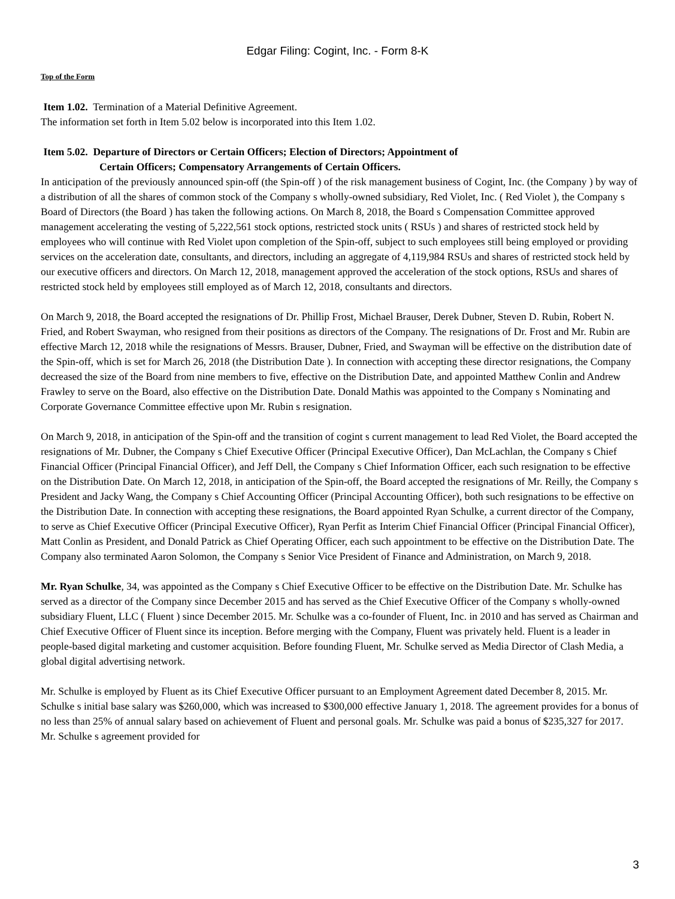Edgar Filing: Cogint, Inc. - Form 8-K
Top of the Form
Item 1.02. Termination of a Material Definitive Agreement.
The information set forth in Item 5.02 below is incorporated into this Item 1.02.
Item 5.02. Departure of Directors or Certain Officers; Election of Directors; Appointment of
Certain Officers; Compensatory Arrangements of Certain Officers.
In anticipation of the previously announced spin-off (the Spin-off ) of the risk management business of Cogint, Inc. (the Company ) by way of a distribution of all the shares of common stock of the Company s wholly-owned subsidiary, Red Violet, Inc. ( Red Violet ), the Company s Board of Directors (the Board ) has taken the following actions. On March 8, 2018, the Board s Compensation Committee approved management accelerating the vesting of 5,222,561 stock options, restricted stock units ( RSUs ) and shares of restricted stock held by employees who will continue with Red Violet upon completion of the Spin-off, subject to such employees still being employed or providing services on the acceleration date, consultants, and directors, including an aggregate of 4,119,984 RSUs and shares of restricted stock held by our executive officers and directors. On March 12, 2018, management approved the acceleration of the stock options, RSUs and shares of restricted stock held by employees still employed as of March 12, 2018, consultants and directors.
On March 9, 2018, the Board accepted the resignations of Dr. Phillip Frost, Michael Brauser, Derek Dubner, Steven D. Rubin, Robert N. Fried, and Robert Swayman, who resigned from their positions as directors of the Company. The resignations of Dr. Frost and Mr. Rubin are effective March 12, 2018 while the resignations of Messrs. Brauser, Dubner, Fried, and Swayman will be effective on the distribution date of the Spin-off, which is set for March 26, 2018 (the Distribution Date ). In connection with accepting these director resignations, the Company decreased the size of the Board from nine members to five, effective on the Distribution Date, and appointed Matthew Conlin and Andrew Frawley to serve on the Board, also effective on the Distribution Date. Donald Mathis was appointed to the Company s Nominating and Corporate Governance Committee effective upon Mr. Rubin s resignation.
On March 9, 2018, in anticipation of the Spin-off and the transition of cogint s current management to lead Red Violet, the Board accepted the resignations of Mr. Dubner, the Company s Chief Executive Officer (Principal Executive Officer), Dan McLachlan, the Company s Chief Financial Officer (Principal Financial Officer), and Jeff Dell, the Company s Chief Information Officer, each such resignation to be effective on the Distribution Date. On March 12, 2018, in anticipation of the Spin-off, the Board accepted the resignations of Mr. Reilly, the Company s President and Jacky Wang, the Company s Chief Accounting Officer (Principal Accounting Officer), both such resignations to be effective on the Distribution Date. In connection with accepting these resignations, the Board appointed Ryan Schulke, a current director of the Company, to serve as Chief Executive Officer (Principal Executive Officer), Ryan Perfit as Interim Chief Financial Officer (Principal Financial Officer), Matt Conlin as President, and Donald Patrick as Chief Operating Officer, each such appointment to be effective on the Distribution Date. The Company also terminated Aaron Solomon, the Company s Senior Vice President of Finance and Administration, on March 9, 2018.
Mr. Ryan Schulke, 34, was appointed as the Company s Chief Executive Officer to be effective on the Distribution Date. Mr. Schulke has served as a director of the Company since December 2015 and has served as the Chief Executive Officer of the Company s wholly-owned subsidiary Fluent, LLC ( Fluent ) since December 2015. Mr. Schulke was a co-founder of Fluent, Inc. in 2010 and has served as Chairman and Chief Executive Officer of Fluent since its inception. Before merging with the Company, Fluent was privately held. Fluent is a leader in people-based digital marketing and customer acquisition. Before founding Fluent, Mr. Schulke served as Media Director of Clash Media, a global digital advertising network.
Mr. Schulke is employed by Fluent as its Chief Executive Officer pursuant to an Employment Agreement dated December 8, 2015. Mr. Schulke s initial base salary was $260,000, which was increased to $300,000 effective January 1, 2018. The agreement provides for a bonus of no less than 25% of annual salary based on achievement of Fluent and personal goals. Mr. Schulke was paid a bonus of $235,327 for 2017. Mr. Schulke s agreement provided for
3